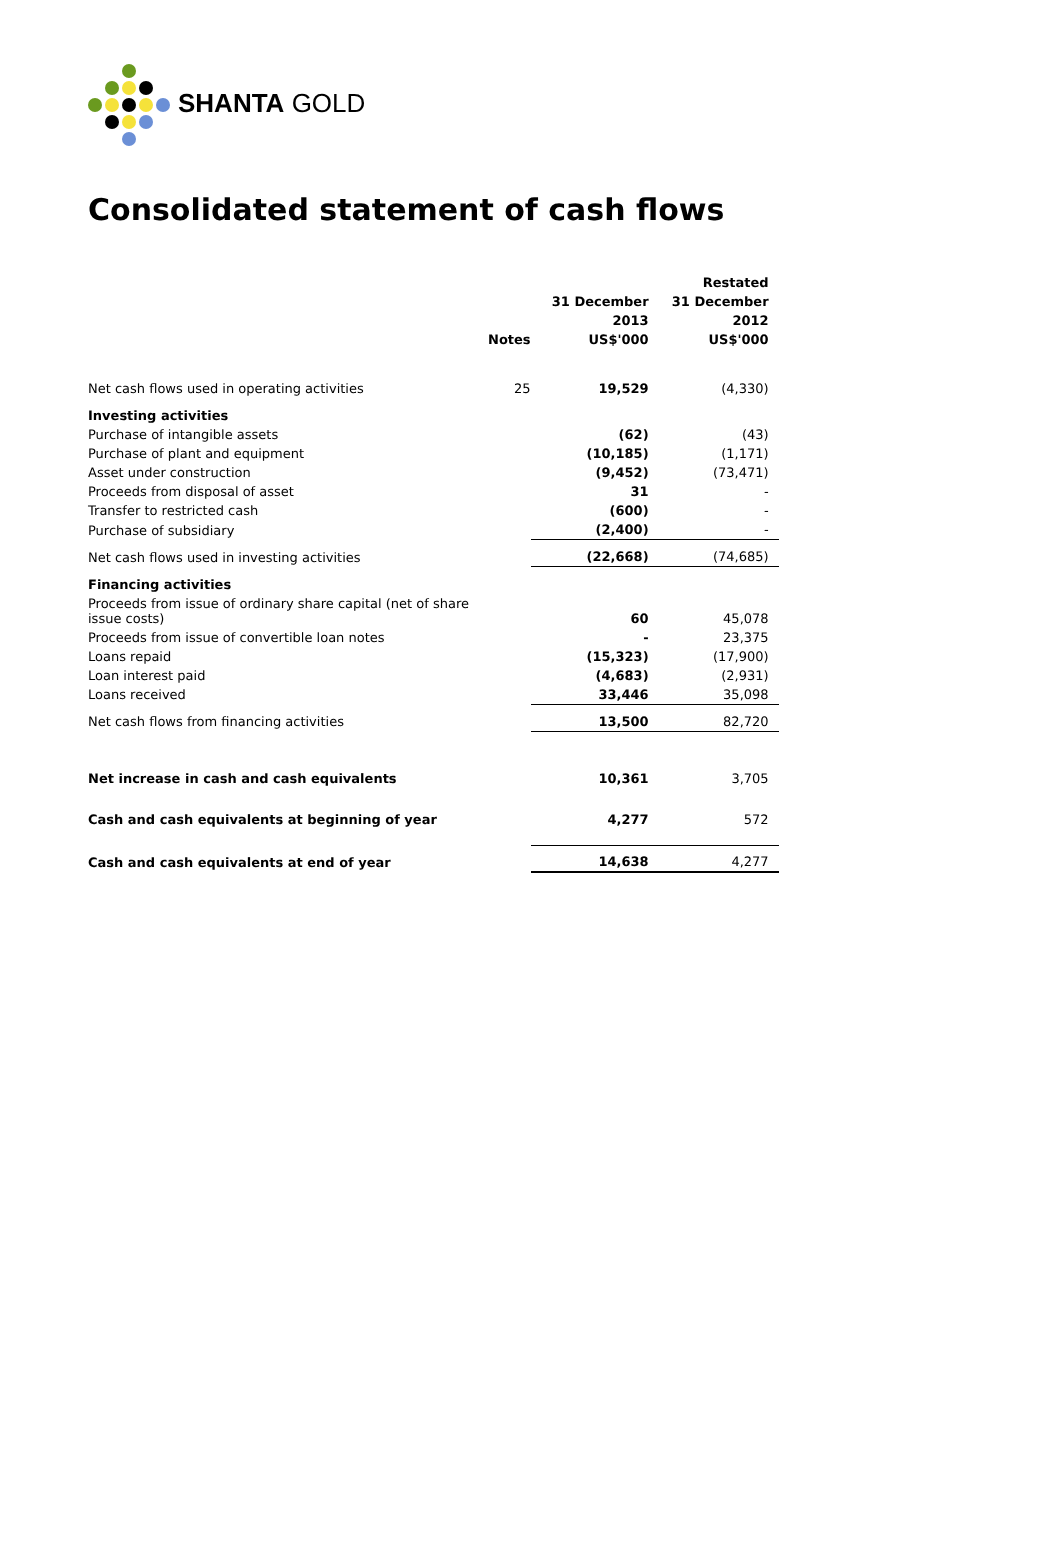SHANTA GOLD
Consolidated statement of cash flows
| | | | Restated |
| --- | --- | --- | --- |
| | | 31 December | 31 December |
| | | 2013 | 2012 |
| | Notes | US$'000 | US$'000 |
| Net cash flows used in operating activities | 25 | 19,529 | (4,330) |
| Investing activities | | | |
| Purchase of intangible assets | | (62) | (43) |
| Purchase of plant and equipment | | (10,185) | (1,171) |
| Asset under construction | | (9,452) | (73,471) |
| Proceeds from disposal of asset | | 31 | - |
| Transfer to restricted cash | | (600) | - |
| Purchase of subsidiary | | (2,400) | - |
| Net cash flows used in investing activities | | (22,668) | (74,685) |
| Financing activities | | | |
| Proceeds from issue of ordinary share capital (net of share issue costs) | | 60 | 45,078 |
| Proceeds from issue of convertible loan notes | | - | 23,375 |
| Loans repaid | | (15,323) | (17,900) |
| Loan interest paid | | (4,683) | (2,931) |
| Loans received | | 33,446 | 35,098 |
| Net cash flows from financing activities | | 13,500 | 82,720 |
| Net increase in cash and cash equivalents | | 10,361 | 3,705 |
| Cash and cash equivalents at beginning of year | | 4,277 | 572 |
| Cash and cash equivalents at end of year | | 14,638 | 4,277 |